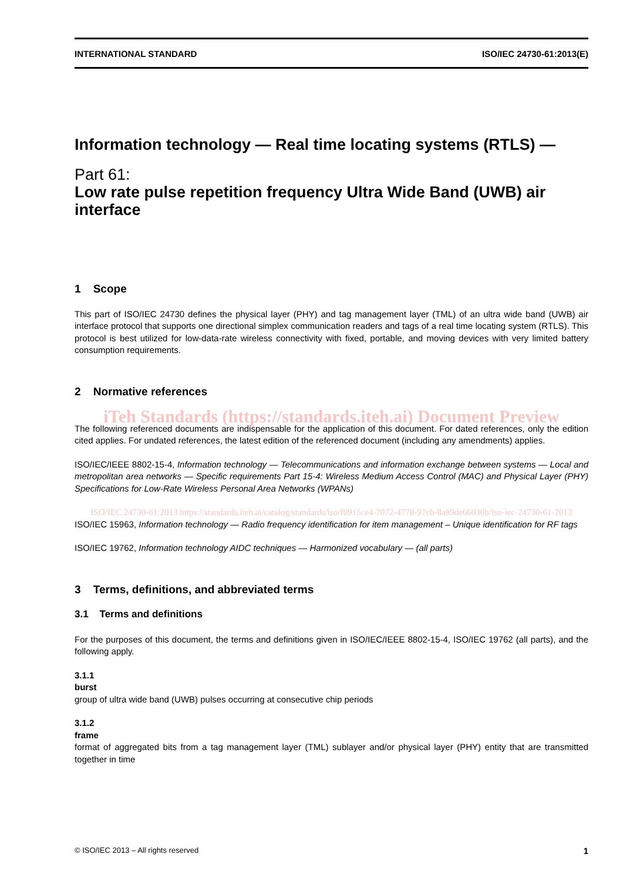INTERNATIONAL STANDARD ISO/IEC 24730-61:2013(E)
Information technology — Real time locating systems (RTLS) —
Part 61:
Low rate pulse repetition frequency Ultra Wide Band (UWB) air interface
1 Scope
This part of ISO/IEC 24730 defines the physical layer (PHY) and tag management layer (TML) of an ultra wide band (UWB) air interface protocol that supports one directional simplex communication readers and tags of a real time locating system (RTLS). This protocol is best utilized for low-data-rate wireless connectivity with fixed, portable, and moving devices with very limited battery consumption requirements.
2 Normative references
iTeh Standards (https://standards.iteh.ai) Document Preview
The following referenced documents are indispensable for the application of this document. For dated references, only the edition cited applies. For undated references, the latest edition of the referenced document (including any amendments) applies.
ISO/IEC/IEEE 8802-15-4, Information technology — Telecommunications and information exchange between systems — Local and metropolitan area networks — Specific requirements Part 15-4: Wireless Medium Access Control (MAC) and Physical Layer (PHY) Specifications for Low-Rate Wireless Personal Area Networks (WPANs)
ISO/IEC 24730-61:2013 https://standards.iteh.ai/catalog/standards/iso/f0915ce4-7072-4778-97cb-8a89de66030b/iso-iec-24730-61-2013
ISO/IEC 15963, Information technology — Radio frequency identification for item management – Unique identification for RF tags
ISO/IEC 19762, Information technology AIDC techniques — Harmonized vocabulary — (all parts)
3 Terms, definitions, and abbreviated terms
3.1 Terms and definitions
For the purposes of this document, the terms and definitions given in ISO/IEC/IEEE 8802-15-4, ISO/IEC 19762 (all parts), and the following apply.
3.1.1
burst
group of ultra wide band (UWB) pulses occurring at consecutive chip periods
3.1.2
frame
format of aggregated bits from a tag management layer (TML) sublayer and/or physical layer (PHY) entity that are transmitted together in time
© ISO/IEC 2013 – All rights reserved 1